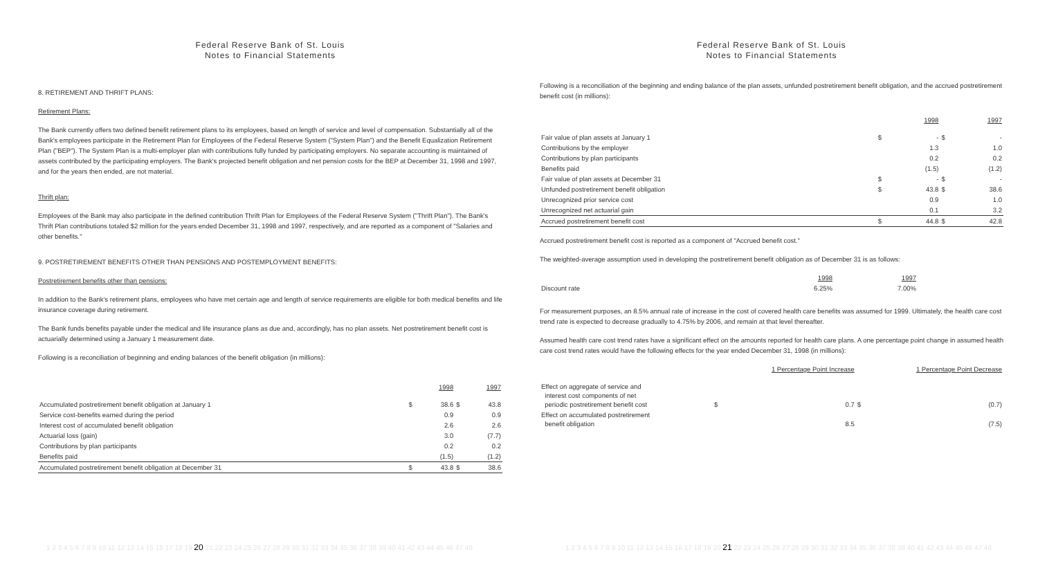Federal Reserve Bank of St. Louis
Notes to Financial Statements
8. RETIREMENT AND THRIFT PLANS:
Retirement Plans:
The Bank currently offers two defined benefit retirement plans to its employees, based on length of service and level of compensation. Substantially all of the Bank's employees participate in the Retirement Plan for Employees of the Federal Reserve System ("System Plan") and the Benefit Equalization Retirement Plan ("BEP"). The System Plan is a multi-employer plan with contributions fully funded by participating employers. No separate accounting is maintained of assets contributed by the participating employers. The Bank's projected benefit obligation and net pension costs for the BEP at December 31, 1998 and 1997, and for the years then ended, are not material.
Thrift plan:
Employees of the Bank may also participate in the defined contribution Thrift Plan for Employees of the Federal Reserve System ("Thrift Plan"). The Bank's Thrift Plan contributions totaled $2 million for the years ended December 31, 1998 and 1997, respectively, and are reported as a component of "Salaries and other benefits."
9. POSTRETIREMENT BENEFITS OTHER THAN PENSIONS AND POSTEMPLOYMENT BENEFITS:
Postretirement benefits other than pensions:
In addition to the Bank's retirement plans, employees who have met certain age and length of service requirements are eligible for both medical benefits and life insurance coverage during retirement.
The Bank funds benefits payable under the medical and life insurance plans as due and, accordingly, has no plan assets. Net postretirement benefit cost is actuarially determined using a January 1 measurement date.
Following is a reconciliation of beginning and ending balances of the benefit obligation (in millions):
| | | 1998 | | 1997 |
| Accumulated postretirement benefit obligation at January 1 | $ | 38.6 | $ | 43.8 |
| Service cost-benefits earned during the period | | 0.9 | | 0.9 |
| Interest cost of accumulated benefit obligation | | 2.6 | | 2.6 |
| Actuarial loss (gain) | | 3.0 | | (7.7) |
| Contributions by plan participants | | 0.2 | | 0.2 |
| Benefits paid | | (1.5) | | (1.2) |
| Accumulated postretirement benefit obligation at December 31 | $ | 43.8 | $ | 38.6 |
1 2 3 4 5 6 7 8 9 10 11 12 13 14 15 16 17 18 19 20 21 22 23 24 25 26 27 28 29 30 31 32 33 34 35 36 37 38 39 40 41 42 43 44 45 46 47 48
Federal Reserve Bank of St. Louis
Notes to Financial Statements
Following is a reconciliation of the beginning and ending balance of the plan assets, unfunded postretirement benefit obligation, and the accrued postretirement benefit cost (in millions):
| | | 1998 | | 1997 |
| Fair value of plan assets at January 1 | $ | - | $ | - |
| Contributions by the employer | | 1.3 | | 1.0 |
| Contributions by plan participants | | 0.2 | | 0.2 |
| Benefits paid | | (1.5) | | (1.2) |
| Fair value of plan assets at December 31 | $ | - | $ | - |
| Unfunded postretirement benefit obligation | $ | 43.8 | $ | 38.6 |
| Unrecognized prior service cost | | 0.9 | | 1.0 |
| Unrecognized net actuarial gain | | 0.1 | | 3.2 |
| Accrued postretirement benefit cost | $ | 44.8 | $ | 42.8 |
Accrued postretirement benefit cost is reported as a component of "Accrued benefit cost."
The weighted-average assumption used in developing the postretirement benefit obligation as of December 31 is as follows:
| | 1998 | 1997 | |
| Discount rate | 6.25% | 7.00% | |
For measurement purposes, an 8.5% annual rate of increase in the cost of covered health care benefits was assumed for 1999. Ultimately, the health care cost trend rate is expected to decrease gradually to 4.75% by 2006, and remain at that level thereafter.
Assumed health care cost trend rates have a significant effect on the amounts reported for health care plans. A one percentage point change in assumed health care cost trend rates would have the following effects for the year ended December 31, 1998 (in millions):
| | | 1 Percentage Point Increase | | 1 Percentage Point Decrease |
| Effect on aggregate of service and interest cost components of net periodic postretirement benefit cost | $ | 0.7 | $ | (0.7) |
| Effect on accumulated postretirement benefit obligation | | 8.5 | | (7.5) |
1 2 3 4 5 6 7 8 9 10 11 12 13 14 15 16 17 18 19 20 21 22 23 24 25 26 27 28 29 30 31 32 33 34 35 36 37 38 39 40 41 42 43 44 45 46 47 48